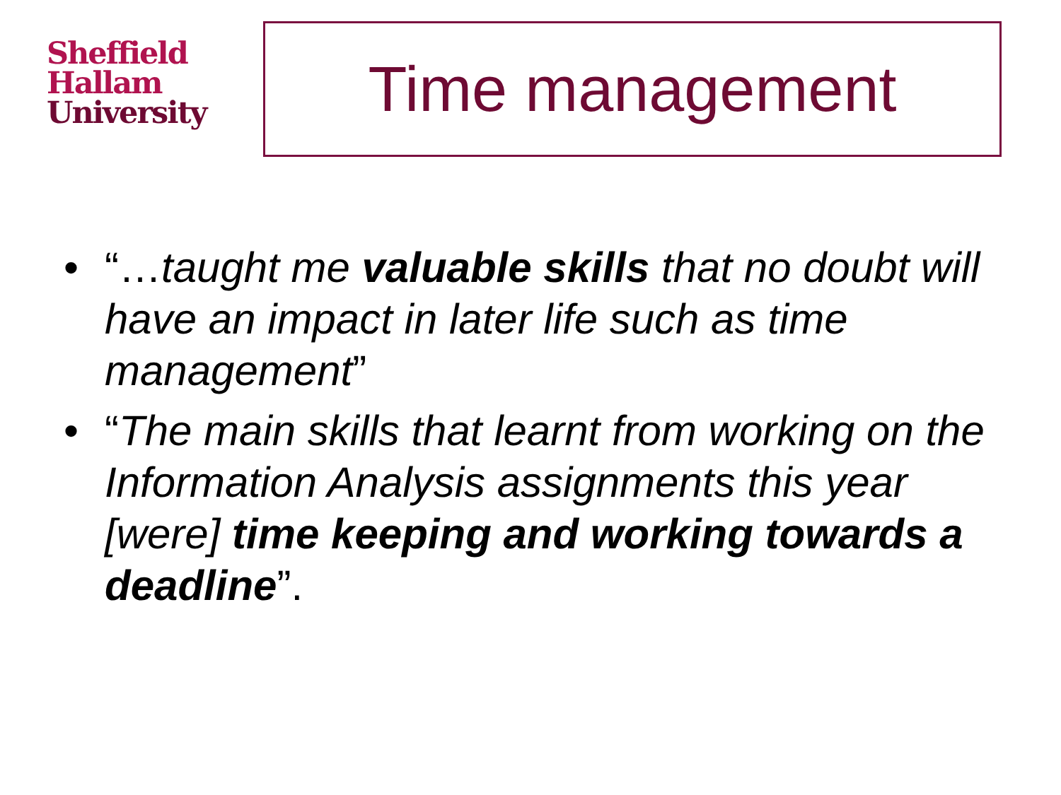Sheffield
Hallam
University
Time management
• “…taught me valuable skills that no doubt will have an impact in later life such as time management”
• “The main skills that learnt from working on the Information Analysis assignments this year [were] time keeping and working towards a deadline”.